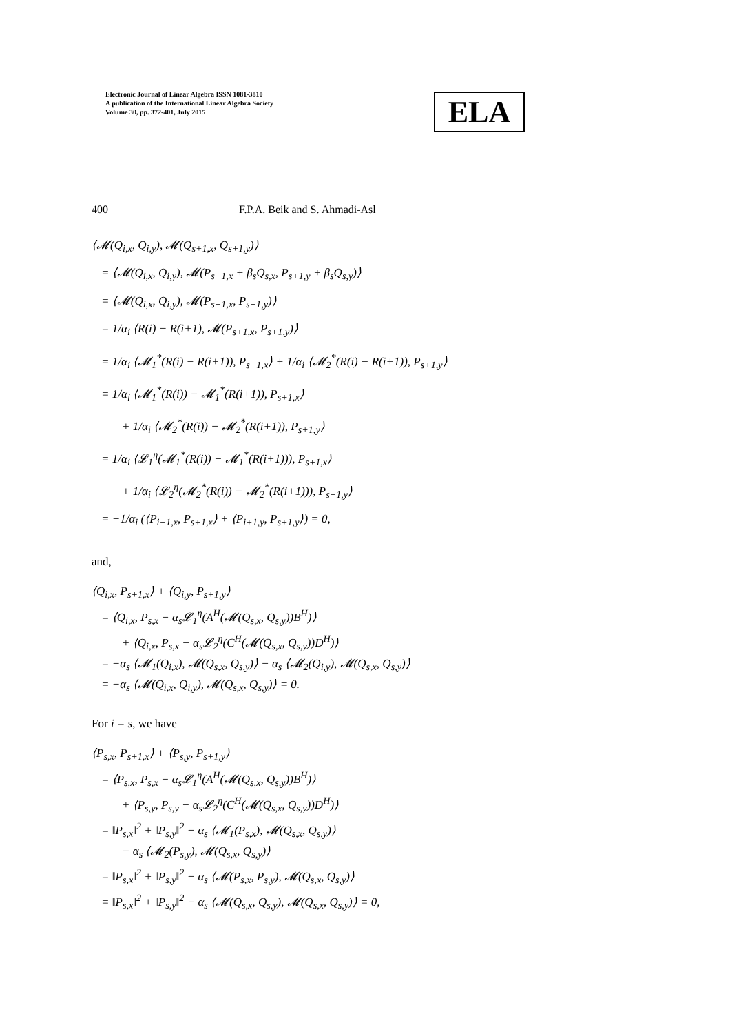Electronic Journal of Linear Algebra ISSN 1081-3810
A publication of the International Linear Algebra Society
Volume 30, pp. 372-401, July 2015
ELA
400 F.P.A. Beik and S. Ahmadi-Asl
⟨𝓜(Q<sub>i,x</sub>, Q<sub>i,y</sub>), 𝓜(Q<sub>s+1,x</sub>, Q<sub>s+1,y</sub>)⟩
= ⟨𝓜(Q<sub>i,x</sub>, Q<sub>i,y</sub>), 𝓜(P<sub>s+1,x</sub> + β<sub>s</sub>Q<sub>s,x</sub>, P<sub>s+1,y</sub> + β<sub>s</sub>Q<sub>s,y</sub>)⟩
= ⟨𝓜(Q<sub>i,x</sub>, Q<sub>i,y</sub>), 𝓜(P<sub>s+1,x</sub>, P<sub>s+1,y</sub>)⟩
= 1/α<sub>i</sub> ⟨R(i) − R(i+1), 𝓜(P<sub>s+1,x</sub>, P<sub>s+1,y</sub>)⟩
= 1/α<sub>i</sub> ⟨𝓜<sub>1</sub><sup>*</sup>(R(i) − R(i+1)), P<sub>s+1,x</sub>⟩ + 1/α<sub>i</sub> ⟨𝓜<sub>2</sub><sup>*</sup>(R(i) − R(i+1)), P<sub>s+1,y</sub>⟩
= 1/α<sub>i</sub> ⟨𝓜<sub>1</sub><sup>*</sup>(R(i)) − 𝓜<sub>1</sub><sup>*</sup>(R(i+1)), P<sub>s+1,x</sub>⟩
+ 1/α<sub>i</sub> ⟨𝓜<sub>2</sub><sup>*</sup>(R(i)) − 𝓜<sub>2</sub><sup>*</sup>(R(i+1)), P<sub>s+1,y</sub>⟩
= 1/α<sub>i</sub> ⟨𝓛<sub>1</sub><sup>η</sup>(𝓜<sub>1</sub><sup>*</sup>(R(i)) − 𝓜<sub>1</sub><sup>*</sup>(R(i+1))), P<sub>s+1,x</sub>⟩
+ 1/α<sub>i</sub> ⟨𝓛<sub>2</sub><sup>η</sup>(𝓜<sub>2</sub><sup>*</sup>(R(i)) − 𝓜<sub>2</sub><sup>*</sup>(R(i+1))), P<sub>s+1,y</sub>⟩
= −1/α<sub>i</sub> (⟨P<sub>i+1,x</sub>, P<sub>s+1,x</sub>⟩ + ⟨P<sub>i+1,y</sub>, P<sub>s+1,y</sub>⟩) = 0,
and,
⟨Q<sub>i,x</sub>, P<sub>s+1,x</sub>⟩ + ⟨Q<sub>i,y</sub>, P<sub>s+1,y</sub>⟩
= ⟨Q<sub>i,x</sub>, P<sub>s,x</sub> − α<sub>s</sub>𝓛<sub>1</sub><sup>η</sup>(A<sup>H</sup>(𝓜(Q<sub>s,x</sub>, Q<sub>s,y</sub>))B<sup>H</sup>)⟩
+ ⟨Q<sub>i,x</sub>, P<sub>s,x</sub> − α<sub>s</sub>𝓛<sub>2</sub><sup>η</sup>(C<sup>H</sup>(𝓜(Q<sub>s,x</sub>, Q<sub>s,y</sub>))D<sup>H</sup>)⟩
= −α<sub>s</sub> ⟨𝓜<sub>1</sub>(Q<sub>i,x</sub>), 𝓜(Q<sub>s,x</sub>, Q<sub>s,y</sub>)⟩ − α<sub>s</sub> ⟨𝓜<sub>2</sub>(Q<sub>i,y</sub>), 𝓜(Q<sub>s,x</sub>, Q<sub>s,y</sub>)⟩
= −α<sub>s</sub> ⟨𝓜(Q<sub>i,x</sub>, Q<sub>i,y</sub>), 𝓜(Q<sub>s,x</sub>, Q<sub>s,y</sub>)⟩ = 0.
For i = s, we have
⟨P<sub>s,x</sub>, P<sub>s+1,x</sub>⟩ + ⟨P<sub>s,y</sub>, P<sub>s+1,y</sub>⟩
= ⟨P<sub>s,x</sub>, P<sub>s,x</sub> − α<sub>s</sub>𝓛<sub>1</sub><sup>η</sup>(A<sup>H</sup>(𝓜(Q<sub>s,x</sub>, Q<sub>s,y</sub>))B<sup>H</sup>)⟩
+ ⟨P<sub>s,y</sub>, P<sub>s,y</sub> − α<sub>s</sub>𝓛<sub>2</sub><sup>η</sup>(C<sup>H</sup>(𝓜(Q<sub>s,x</sub>, Q<sub>s,y</sub>))D<sup>H</sup>)⟩
= ‖P<sub>s,x</sub>‖<sup>2</sup> + ‖P<sub>s,y</sub>‖<sup>2</sup> − α<sub>s</sub> ⟨𝓜<sub>1</sub>(P<sub>s,x</sub>), 𝓜(Q<sub>s,x</sub>, Q<sub>s,y</sub>)⟩
− α<sub>s</sub> ⟨𝓜<sub>2</sub>(P<sub>s,y</sub>), 𝓜(Q<sub>s,x</sub>, Q<sub>s,y</sub>)⟩
= ‖P<sub>s,x</sub>‖<sup>2</sup> + ‖P<sub>s,y</sub>‖<sup>2</sup> − α<sub>s</sub> ⟨𝓜(P<sub>s,x</sub>, P<sub>s,y</sub>), 𝓜(Q<sub>s,x</sub>, Q<sub>s,y</sub>)⟩
= ‖P<sub>s,x</sub>‖<sup>2</sup> + ‖P<sub>s,y</sub>‖<sup>2</sup> − α<sub>s</sub> ⟨𝓜(Q<sub>s,x</sub>, Q<sub>s,y</sub>), 𝓜(Q<sub>s,x</sub>, Q<sub>s,y</sub>)⟩ = 0,